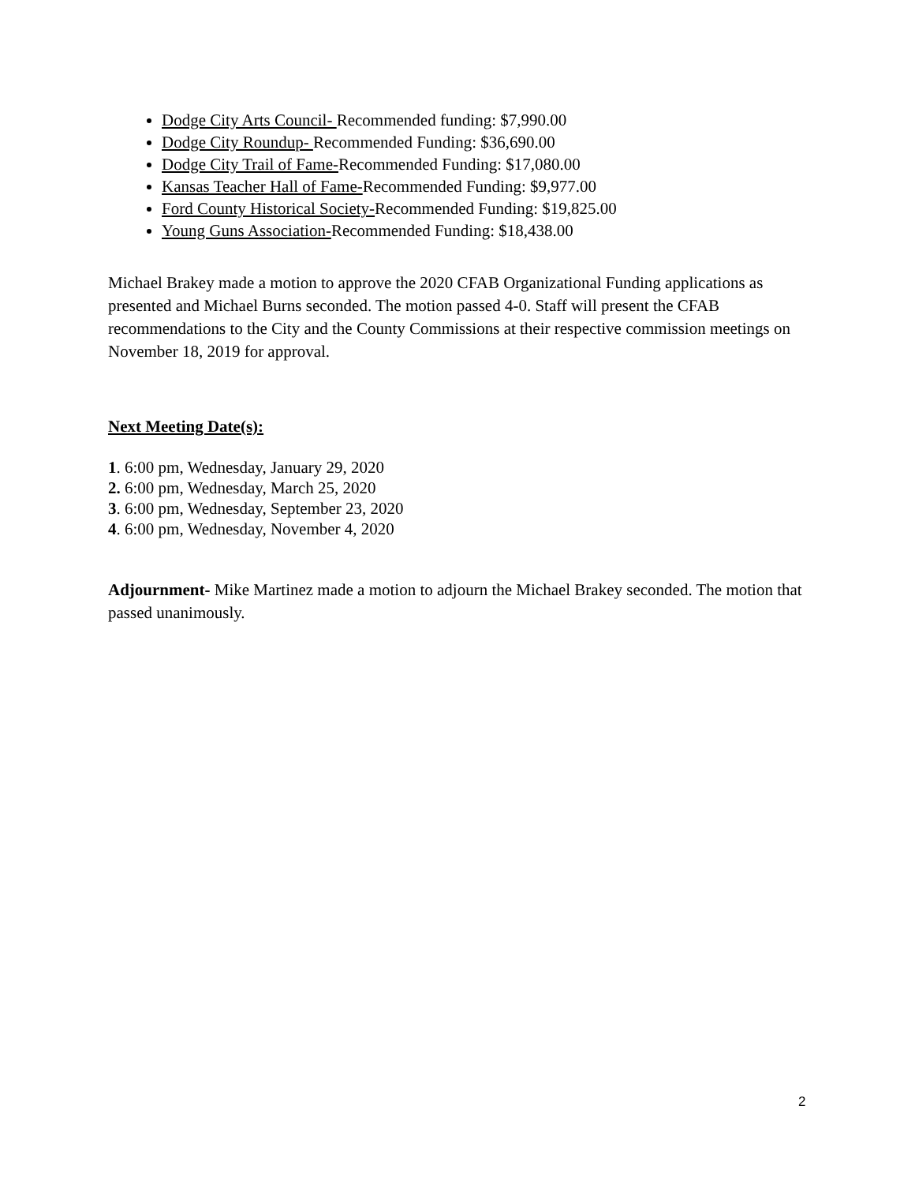Dodge City Arts Council- Recommended funding: $7,990.00
Dodge City Roundup- Recommended Funding: $36,690.00
Dodge City Trail of Fame-Recommended Funding: $17,080.00
Kansas Teacher Hall of Fame-Recommended Funding: $9,977.00
Ford County Historical Society-Recommended Funding: $19,825.00
Young Guns Association-Recommended Funding: $18,438.00
Michael Brakey made a motion to approve the 2020 CFAB Organizational Funding applications as presented and Michael Burns seconded. The motion passed 4-0. Staff will present the CFAB recommendations to the City and the County Commissions at their respective commission meetings on November 18, 2019 for approval.
Next Meeting Date(s):
1. 6:00 pm, Wednesday, January 29, 2020
2. 6:00 pm, Wednesday, March 25, 2020
3. 6:00 pm, Wednesday, September 23, 2020
4. 6:00 pm, Wednesday, November 4, 2020
Adjournment- Mike Martinez made a motion to adjourn the Michael Brakey seconded. The motion that passed unanimously.
2